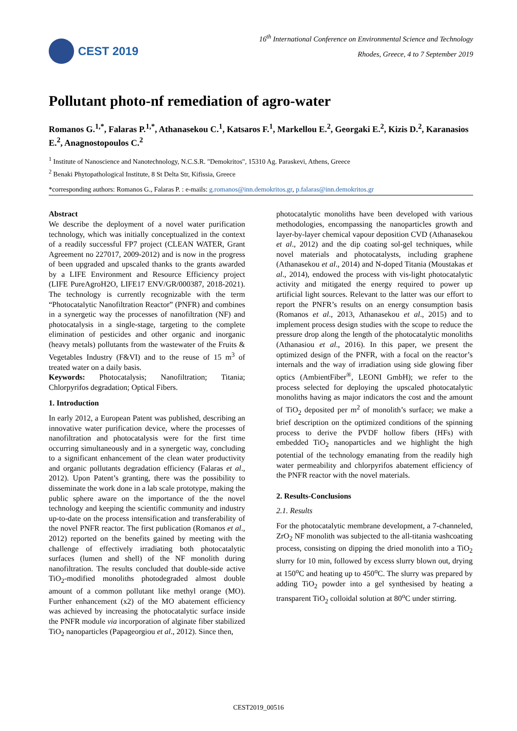CEST 2019
16<sup>th</sup> International Conference on Environmental Science and Technology
Rhodes, Greece, 4 to 7 September 2019
Pollutant photo-nf remediation of agro-water
Romanos G.<sup>1,*</sup>, Falaras P.<sup>1,*</sup>, Athanasekou C.<sup>1</sup>, Katsaros F.<sup>1</sup>, Markellou E.<sup>2</sup>, Georgaki E.<sup>2</sup>, Kizis D.<sup>2</sup>, Karanasios E.<sup>2</sup>, Anagnostopoulos C.<sup>2</sup>
<sup>1</sup> Institute of Nanoscience and Nanotechnology, N.C.S.R. "Demokritos", 15310 Ag. Paraskevi, Athens, Greece
<sup>2</sup> Benaki Phytopathological Institute, 8 St Delta Str, Kifissia, Greece
*corresponding authors: Romanos G., Falaras P. : e-mails: g.romanos@inn.demokritos.gr, p.falaras@inn.demokritos.gr
Abstract
We describe the deployment of a novel water purification technology, which was initially conceptualized in the context of a readily successful FP7 project (CLEAN WATER, Grant Agreement no 227017, 2009-2012) and is now in the progress of been upgraded and upscaled thanks to the grants awarded by a LIFE Environment and Resource Efficiency project (LIFE PureAgroH2O, LIFE17 ENV/GR/000387, 2018-2021). The technology is currently recognizable with the term “Photocatalytic Nanofiltration Reactor” (PNFR) and combines in a synergetic way the processes of nanofiltration (NF) and photocatalysis in a single-stage, targeting to the complete elimination of pesticides and other organic and inorganic (heavy metals) pollutants from the wastewater of the Fruits & Vegetables Industry (F&VI) and to the reuse of 15 m<sup>3</sup> of treated water on a daily basis.
Keywords: Photocatalysis; Nanofiltration; Titania; Chlorpyrifos degradation; Optical Fibers.
1. Introduction
In early 2012, a European Patent was published, describing an innovative water purification device, where the processes of nanofiltration and photocatalysis were for the first time occurring simultaneously and in a synergetic way, concluding to a significant enhancement of the clean water productivity and organic pollutants degradation efficiency (Falaras et al., 2012). Upon Patent’s granting, there was the possibility to disseminate the work done in a lab scale prototype, making the public sphere aware on the importance of the the novel technology and keeping the scientific community and industry up-to-date on the process intensification and transferability of the novel PNFR reactor. The first publication (Romanos et al., 2012) reported on the benefits gained by meeting with the challenge of effectively irradiating both photocatalytic surfaces (lumen and shell) of the NF monolith during nanofiltration. The results concluded that double-side active TiO<sub>2</sub>-modified monoliths photodegraded almost double amount of a common pollutant like methyl orange (MO). Further enhancement (x2) of the MO abatement efficiency was achieved by increasing the photocatalytic surface inside the PNFR module via incorporation of alginate fiber stabilized TiO<sub>2</sub> nanoparticles (Papageorgiou et al., 2012). Since then,
photocatalytic monoliths have been developed with various methodologies, encompassing the nanoparticles growth and layer-by-layer chemical vapour deposition CVD (Athanasekou et al., 2012) and the dip coating sol-gel techniques, while novel materials and photocatalysts, including graphene (Athanasekou et al., 2014) and N-doped Titania (Moustakas et al., 2014), endowed the process with vis-light photocatalytic activity and mitigated the energy required to power up artificial light sources. Relevant to the latter was our effort to report the PNFR’s results on an energy consumption basis (Romanos et al., 2013, Athanasekou et al., 2015) and to implement process design studies with the scope to reduce the pressure drop along the length of the photocatalytic monoliths (Athanasiou et al., 2016). In this paper, we present the optimized design of the PNFR, with a focal on the reactor’s internals and the way of irradiation using side glowing fiber optics (AmbientFiber<sup>®</sup>, LEONI GmbH); we refer to the process selected for deploying the upscaled photocatalytic monoliths having as major indicators the cost and the amount of TiO<sub>2</sub> deposited per m<sup>2</sup> of monolith’s surface; we make a brief description on the optimized conditions of the spinning process to derive the PVDF hollow fibers (HFs) with embedded TiO<sub>2</sub> nanoparticles and we highlight the high potential of the technology emanating from the readily high water permeability and chlorpyrifos abatement efficiency of the PNFR reactor with the novel materials.
2. Results-Conclusions
2.1. Results
For the photocatalytic membrane development, a 7-channeled, ZrO<sub>2</sub> NF monolith was subjected to the all-titania washcoating process, consisting on dipping the dried monolith into a TiO<sub>2</sub> slurry for 10 min, followed by excess slurry blown out, drying at 150<sup>o</sup>C and heating up to 450<sup>o</sup>C. The slurry was prepared by adding TiO<sub>2</sub> powder into a gel synthesised by heating a transparent TiO<sub>2</sub> colloidal solution at 80<sup>o</sup>C under stirring.
CEST2019_00516